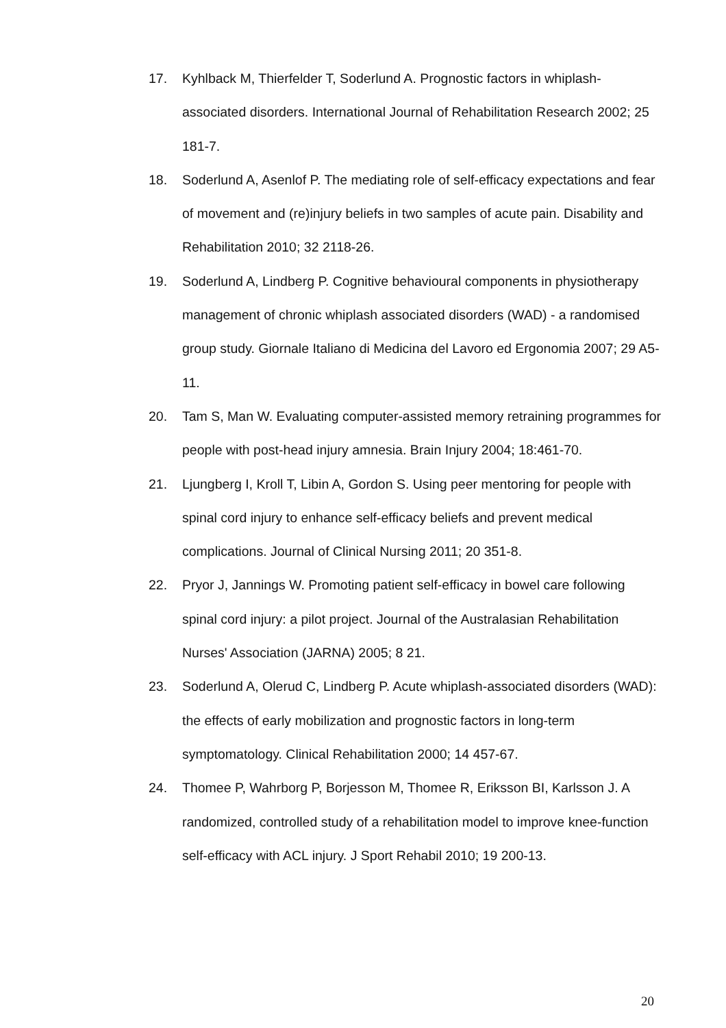17. Kyhlback M, Thierfelder T, Soderlund A. Prognostic factors in whiplash-associated disorders. International Journal of Rehabilitation Research 2002; 25 181-7.
18. Soderlund A, Asenlof P. The mediating role of self-efficacy expectations and fear of movement and (re)injury beliefs in two samples of acute pain. Disability and Rehabilitation 2010; 32 2118-26.
19. Soderlund A, Lindberg P. Cognitive behavioural components in physiotherapy management of chronic whiplash associated disorders (WAD) - a randomised group study. Giornale Italiano di Medicina del Lavoro ed Ergonomia 2007; 29 A5-11.
20. Tam S, Man W. Evaluating computer-assisted memory retraining programmes for people with post-head injury amnesia. Brain Injury 2004; 18:461-70.
21. Ljungberg I, Kroll T, Libin A, Gordon S. Using peer mentoring for people with spinal cord injury to enhance self-efficacy beliefs and prevent medical complications. Journal of Clinical Nursing 2011; 20 351-8.
22. Pryor J, Jannings W. Promoting patient self-efficacy in bowel care following spinal cord injury: a pilot project. Journal of the Australasian Rehabilitation Nurses' Association (JARNA) 2005; 8 21.
23. Soderlund A, Olerud C, Lindberg P. Acute whiplash-associated disorders (WAD): the effects of early mobilization and prognostic factors in long-term symptomatology. Clinical Rehabilitation 2000; 14 457-67.
24. Thomee P, Wahrborg P, Borjesson M, Thomee R, Eriksson BI, Karlsson J. A randomized, controlled study of a rehabilitation model to improve knee-function self-efficacy with ACL injury. J Sport Rehabil 2010; 19 200-13.
20